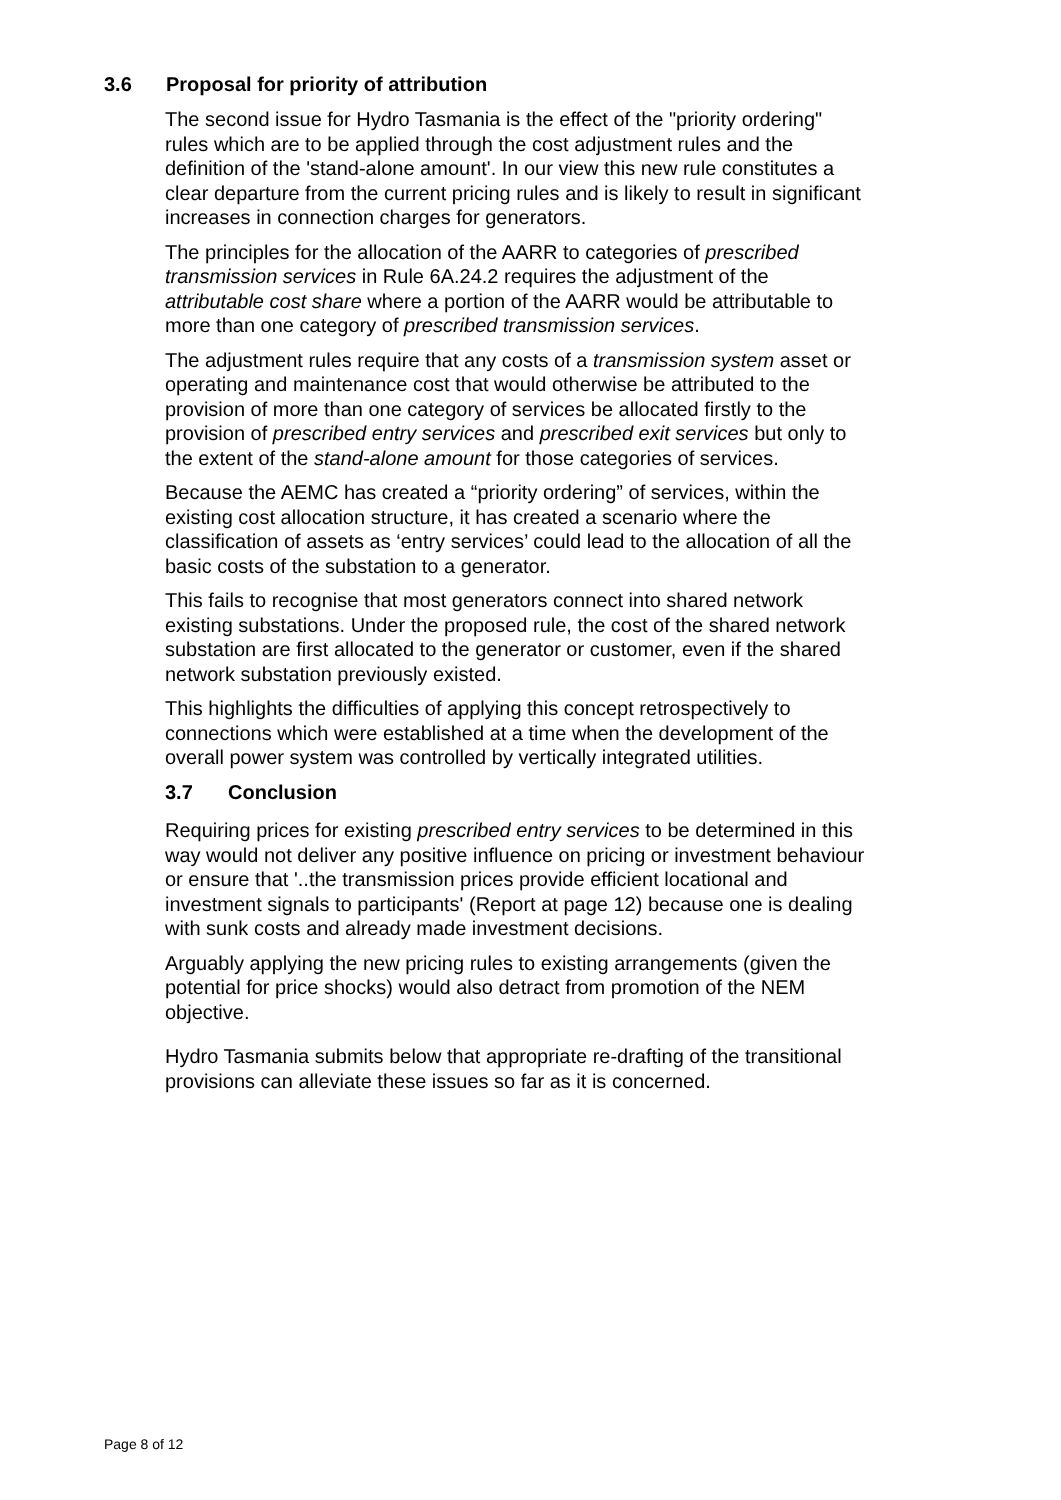3.6 Proposal for priority of attribution
The second issue for Hydro Tasmania is the effect of the "priority ordering" rules which are to be applied through the cost adjustment rules and the definition of the 'stand-alone amount'. In our view this new rule constitutes a clear departure from the current pricing rules and is likely to result in significant increases in connection charges for generators.
The principles for the allocation of the AARR to categories of prescribed transmission services in Rule 6A.24.2 requires the adjustment of the attributable cost share where a portion of the AARR would be attributable to more than one category of prescribed transmission services.
The adjustment rules require that any costs of a transmission system asset or operating and maintenance cost that would otherwise be attributed to the provision of more than one category of services be allocated firstly to the provision of prescribed entry services and prescribed exit services but only to the extent of the stand-alone amount for those categories of services.
Because the AEMC has created a “priority ordering” of services, within the existing cost allocation structure, it has created a scenario where the classification of assets as ‘entry services’ could lead to the allocation of all the basic costs of the substation to a generator.
This fails to recognise that most generators connect into shared network existing substations. Under the proposed rule, the cost of the shared network substation are first allocated to the generator or customer, even if the shared network substation previously existed.
This highlights the difficulties of applying this concept retrospectively to connections which were established at a time when the development of the overall power system was controlled by vertically integrated utilities.
3.7 Conclusion
Requiring prices for existing prescribed entry services to be determined in this way would not deliver any positive influence on pricing or investment behaviour or ensure that '..the transmission prices provide efficient locational and investment signals to participants' (Report at page 12) because one is dealing with sunk costs and already made investment decisions.
Arguably applying the new pricing rules to existing arrangements (given the potential for price shocks) would also detract from promotion of the NEM objective.
Hydro Tasmania submits below that appropriate re-drafting of the transitional provisions can alleviate these issues so far as it is concerned.
Page 8 of 12